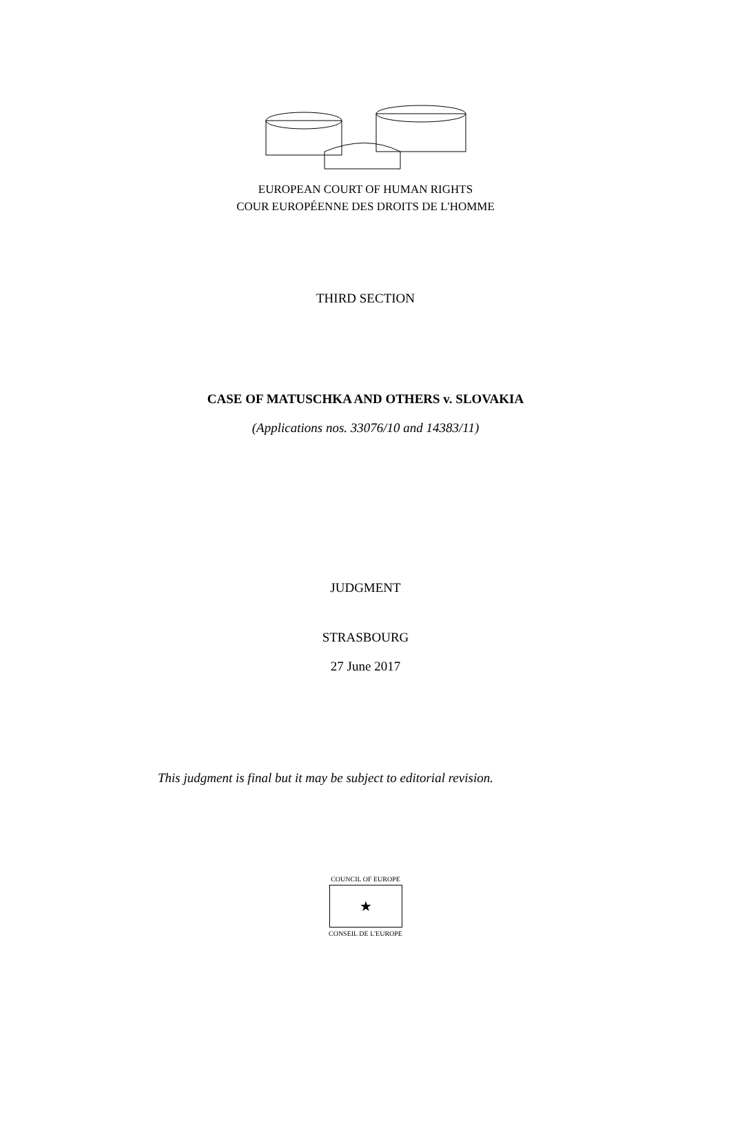EUROPEAN COURT OF HUMAN RIGHTS
COUR EUROPÉENNE DES DROITS DE L'HOMME
THIRD SECTION
CASE OF MATUSCHKA AND OTHERS v. SLOVAKIA
(Applications nos. 33076/10 and 14383/11)
JUDGMENT
STRASBOURG
27 June 2017
This judgment is final but it may be subject to editorial revision.
COUNCIL OF EUROPE
★
CONSEIL DE L'EUROPE